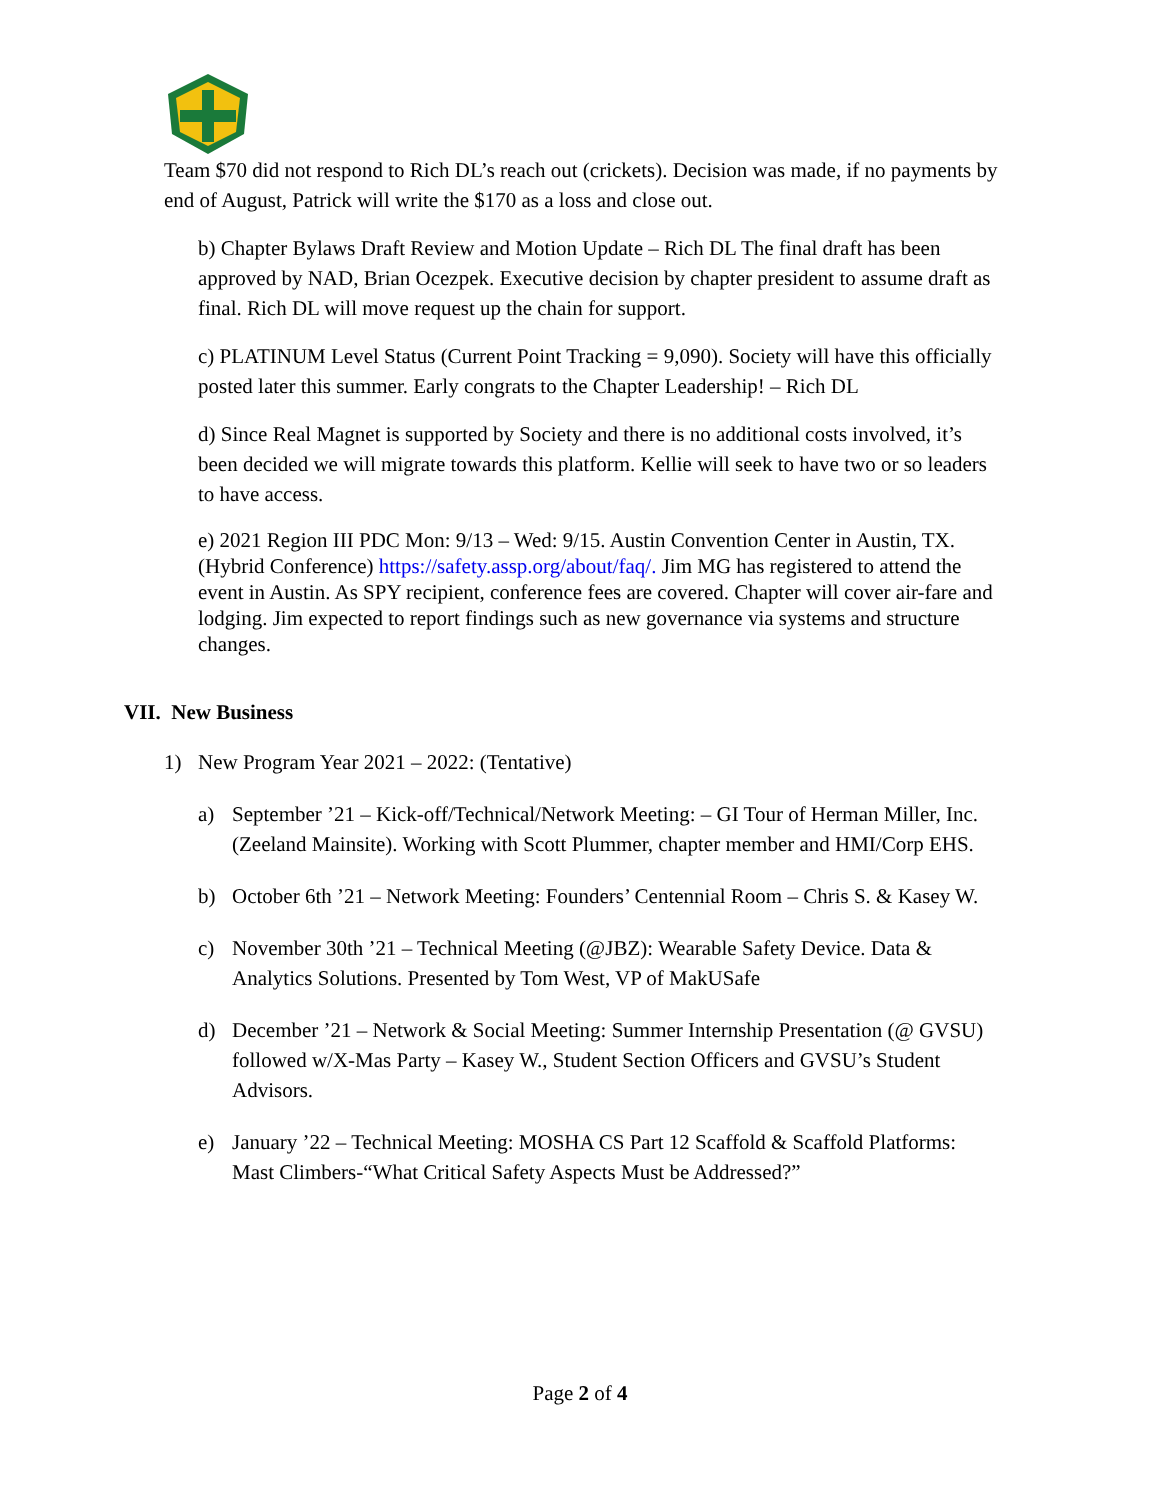Team $70 did not respond to Rich DL’s reach out (crickets). Decision was made, if no payments by end of August, Patrick will write the $170 as a loss and close out.
b) Chapter Bylaws Draft Review and Motion Update – Rich DL The final draft has been approved by NAD, Brian Ocezpek. Executive decision by chapter president to assume draft as final. Rich DL will move request up the chain for support.
c) PLATINUM Level Status (Current Point Tracking = 9,090). Society will have this officially posted later this summer. Early congrats to the Chapter Leadership! – Rich DL
d) Since Real Magnet is supported by Society and there is no additional costs involved, it’s been decided we will migrate towards this platform. Kellie will seek to have two or so leaders to have access.
e) 2021 Region III PDC Mon: 9/13 – Wed: 9/15. Austin Convention Center in Austin, TX. (Hybrid Conference) https://safety.assp.org/about/faq/. Jim MG has registered to attend the event in Austin. As SPY recipient, conference fees are covered. Chapter will cover air-fare and lodging. Jim expected to report findings such as new governance via systems and structure changes.
VII. New Business
1) New Program Year 2021 – 2022: (Tentative)
a) September ’21 – Kick-off/Technical/Network Meeting: – GI Tour of Herman Miller, Inc. (Zeeland Mainsite). Working with Scott Plummer, chapter member and HMI/Corp EHS.
b) October 6th ’21 – Network Meeting: Founders’ Centennial Room – Chris S. & Kasey W.
c) November 30th ’21 – Technical Meeting (@JBZ): Wearable Safety Device. Data & Analytics Solutions. Presented by Tom West, VP of MakUSafe
d) December ’21 – Network & Social Meeting: Summer Internship Presentation (@ GVSU) followed w/X-Mas Party – Kasey W., Student Section Officers and GVSU’s Student Advisors.
e) January ’22 – Technical Meeting: MOSHA CS Part 12 Scaffold & Scaffold Platforms: Mast Climbers-“What Critical Safety Aspects Must be Addressed?”
Page 2 of 4